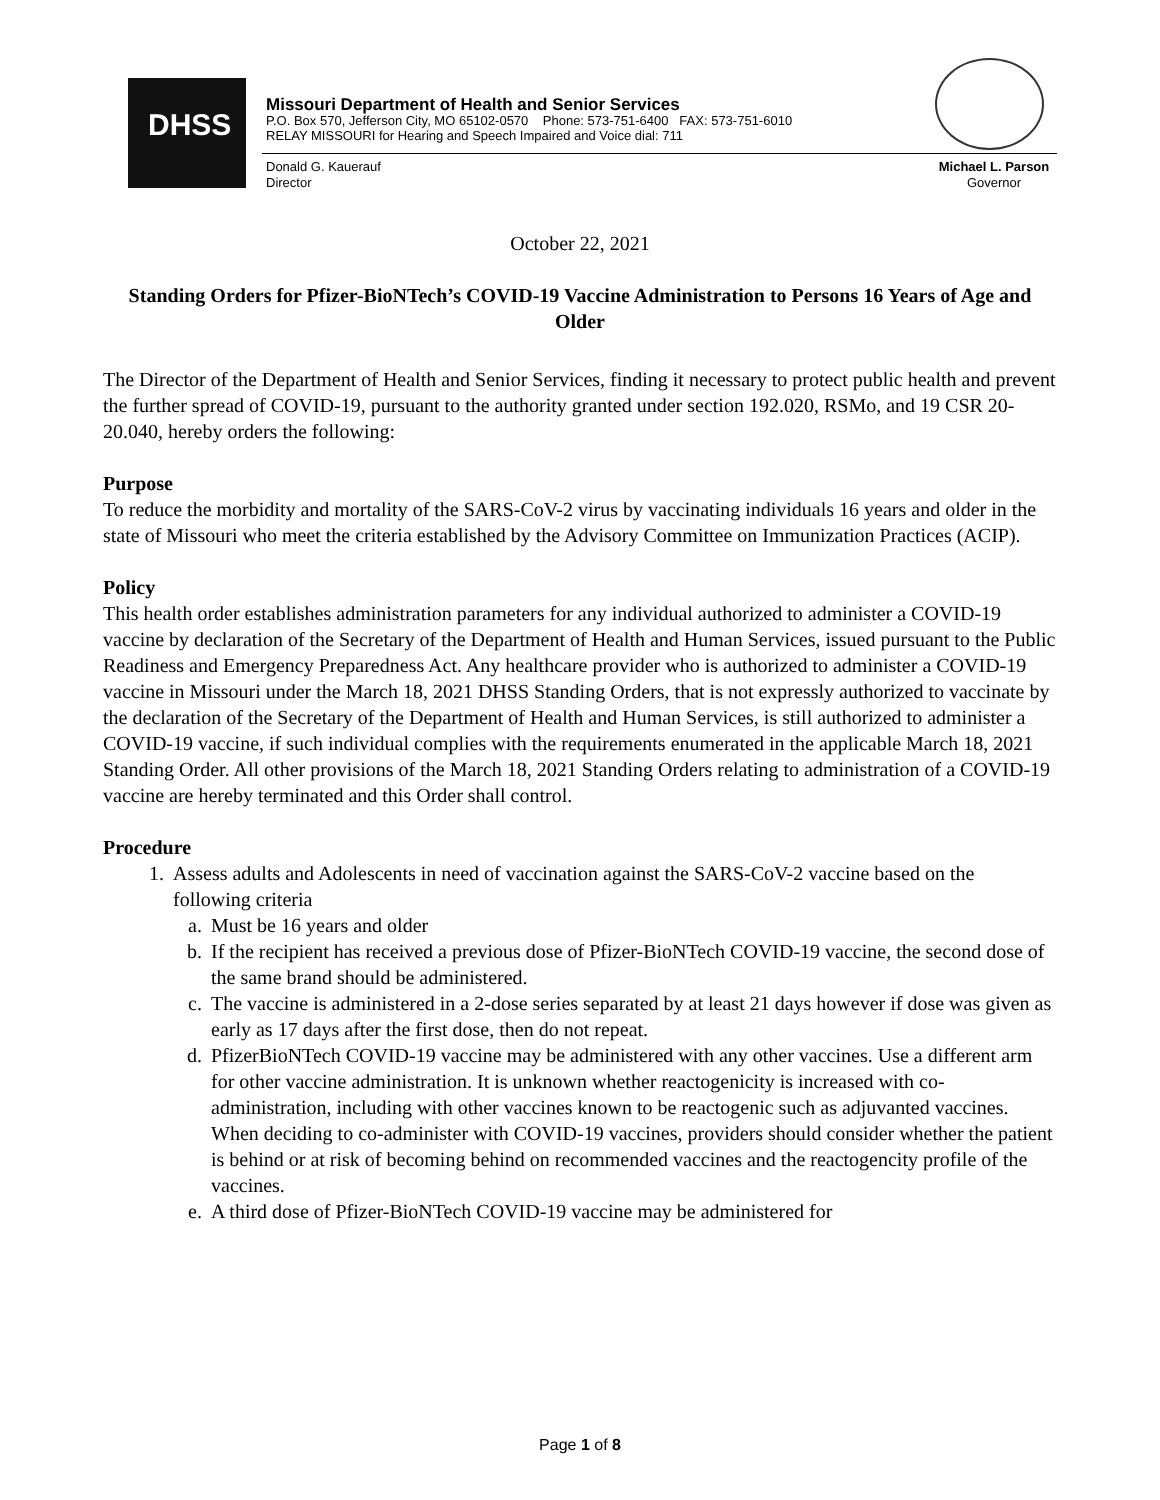DHSS
Missouri Department of Health and Senior Services
P.O. Box 570, Jefferson City, MO 65102-0570 Phone: 573-751-6400 FAX: 573-751-6010
RELAY MISSOURI for Hearing and Speech Impaired and Voice dial: 711
Donald G. Kauerauf
Director
Michael L. Parson
Governor
October 22, 2021
Standing Orders for Pfizer-BioNTech’s COVID-19 Vaccine Administration to Persons 16 Years of Age and Older
The Director of the Department of Health and Senior Services, finding it necessary to protect public health and prevent the further spread of COVID-19, pursuant to the authority granted under section 192.020, RSMo, and 19 CSR 20-20.040, hereby orders the following:
Purpose
To reduce the morbidity and mortality of the SARS-CoV-2 virus by vaccinating individuals 16 years and older in the state of Missouri who meet the criteria established by the Advisory Committee on Immunization Practices (ACIP).
Policy
This health order establishes administration parameters for any individual authorized to administer a COVID-19 vaccine by declaration of the Secretary of the Department of Health and Human Services, issued pursuant to the Public Readiness and Emergency Preparedness Act. Any healthcare provider who is authorized to administer a COVID-19 vaccine in Missouri under the March 18, 2021 DHSS Standing Orders, that is not expressly authorized to vaccinate by the declaration of the Secretary of the Department of Health and Human Services, is still authorized to administer a COVID-19 vaccine, if such individual complies with the requirements enumerated in the applicable March 18, 2021 Standing Order. All other provisions of the March 18, 2021 Standing Orders relating to administration of a COVID-19 vaccine are hereby terminated and this Order shall control.
Procedure
1. Assess adults and Adolescents in need of vaccination against the SARS-CoV-2 vaccine based on the following criteria
a. Must be 16 years and older
b. If the recipient has received a previous dose of Pfizer-BioNTech COVID-19 vaccine, the second dose of the same brand should be administered.
c. The vaccine is administered in a 2-dose series separated by at least 21 days however if dose was given as early as 17 days after the first dose, then do not repeat.
d. PfizerBioNTech COVID-19 vaccine may be administered with any other vaccines. Use a different arm for other vaccine administration. It is unknown whether reactogenicity is increased with co-administration, including with other vaccines known to be reactogenic such as adjuvanted vaccines. When deciding to co-administer with COVID-19 vaccines, providers should consider whether the patient is behind or at risk of becoming behind on recommended vaccines and the reactogencity profile of the vaccines.
e. A third dose of Pfizer-BioNTech COVID-19 vaccine may be administered for
Page 1 of 8